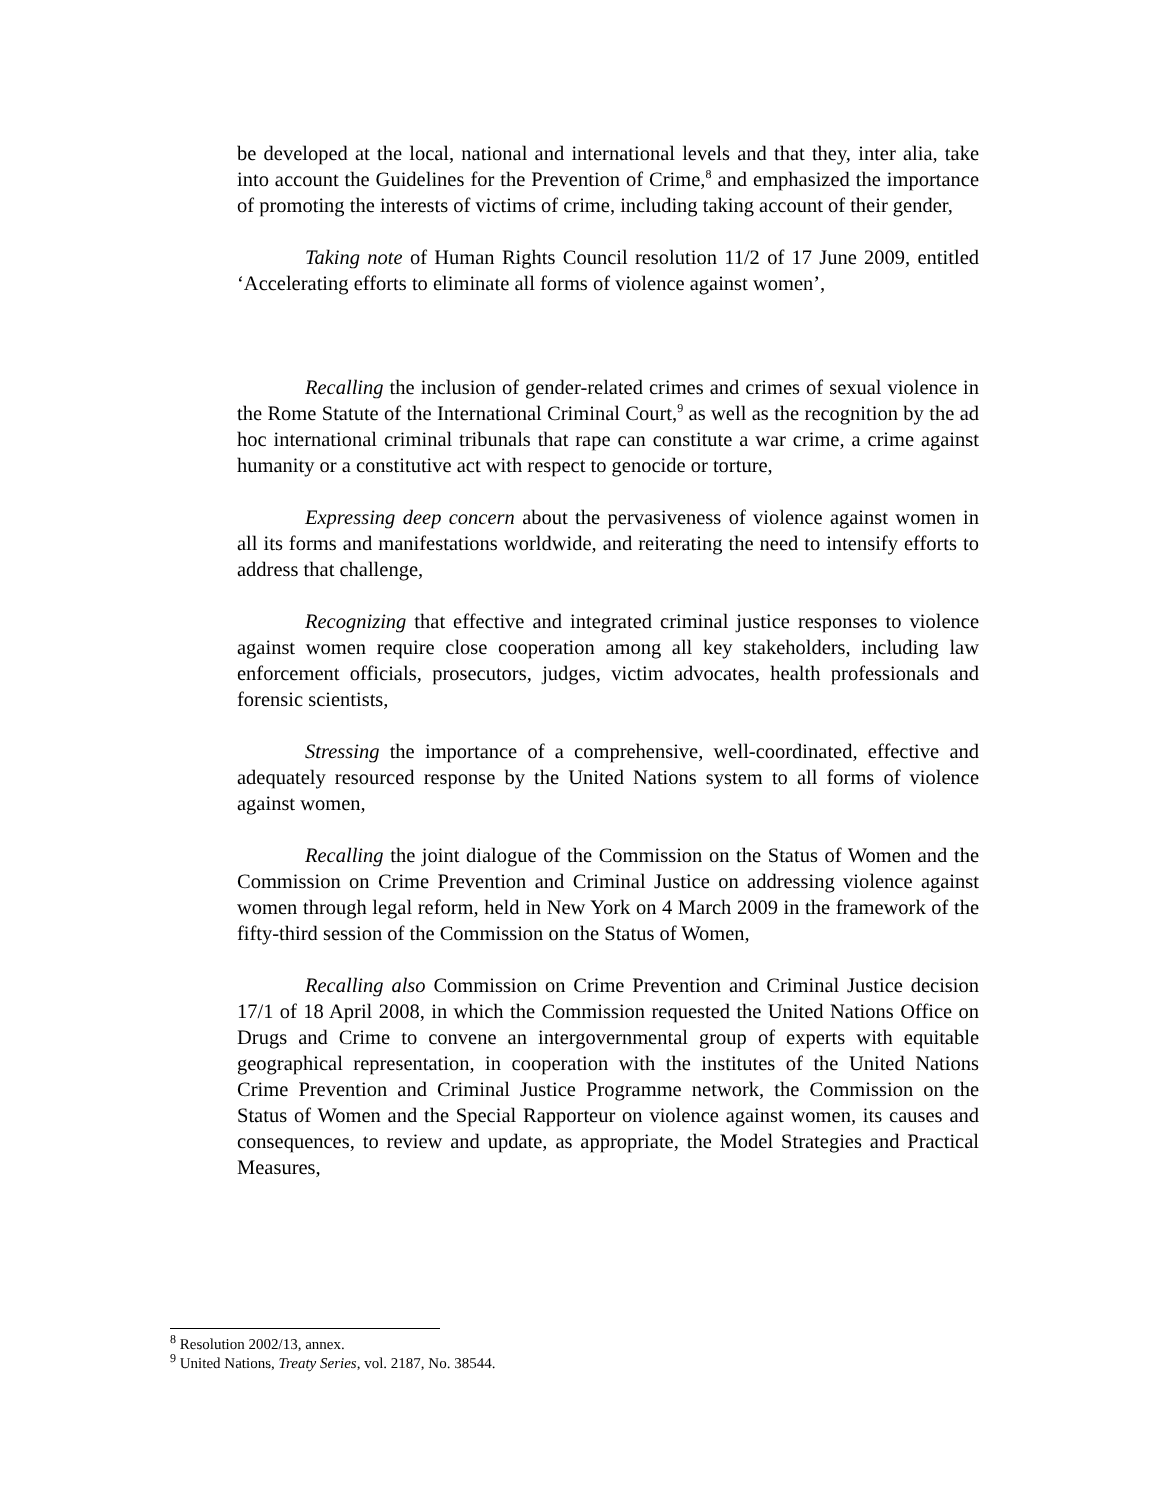be developed at the local, national and international levels and that they, inter alia, take into account the Guidelines for the Prevention of Crime,<sup>8</sup> and emphasized the importance of promoting the interests of victims of crime, including taking account of their gender,
Taking note of Human Rights Council resolution 11/2 of 17 June 2009, entitled ‘Accelerating efforts to eliminate all forms of violence against women’,
Recalling the inclusion of gender-related crimes and crimes of sexual violence in the Rome Statute of the International Criminal Court,<sup>9</sup> as well as the recognition by the ad hoc international criminal tribunals that rape can constitute a war crime, a crime against humanity or a constitutive act with respect to genocide or torture,
Expressing deep concern about the pervasiveness of violence against women in all its forms and manifestations worldwide, and reiterating the need to intensify efforts to address that challenge,
Recognizing that effective and integrated criminal justice responses to violence against women require close cooperation among all key stakeholders, including law enforcement officials, prosecutors, judges, victim advocates, health professionals and forensic scientists,
Stressing the importance of a comprehensive, well-coordinated, effective and adequately resourced response by the United Nations system to all forms of violence against women,
Recalling the joint dialogue of the Commission on the Status of Women and the Commission on Crime Prevention and Criminal Justice on addressing violence against women through legal reform, held in New York on 4 March 2009 in the framework of the fifty-third session of the Commission on the Status of Women,
Recalling also Commission on Crime Prevention and Criminal Justice decision 17/1 of 18 April 2008, in which the Commission requested the United Nations Office on Drugs and Crime to convene an intergovernmental group of experts with equitable geographical representation, in cooperation with the institutes of the United Nations Crime Prevention and Criminal Justice Programme network, the Commission on the Status of Women and the Special Rapporteur on violence against women, its causes and consequences, to review and update, as appropriate, the Model Strategies and Practical Measures,
<sup>8</sup> Resolution 2002/13, annex.
<sup>9</sup> United Nations, Treaty Series, vol. 2187, No. 38544.